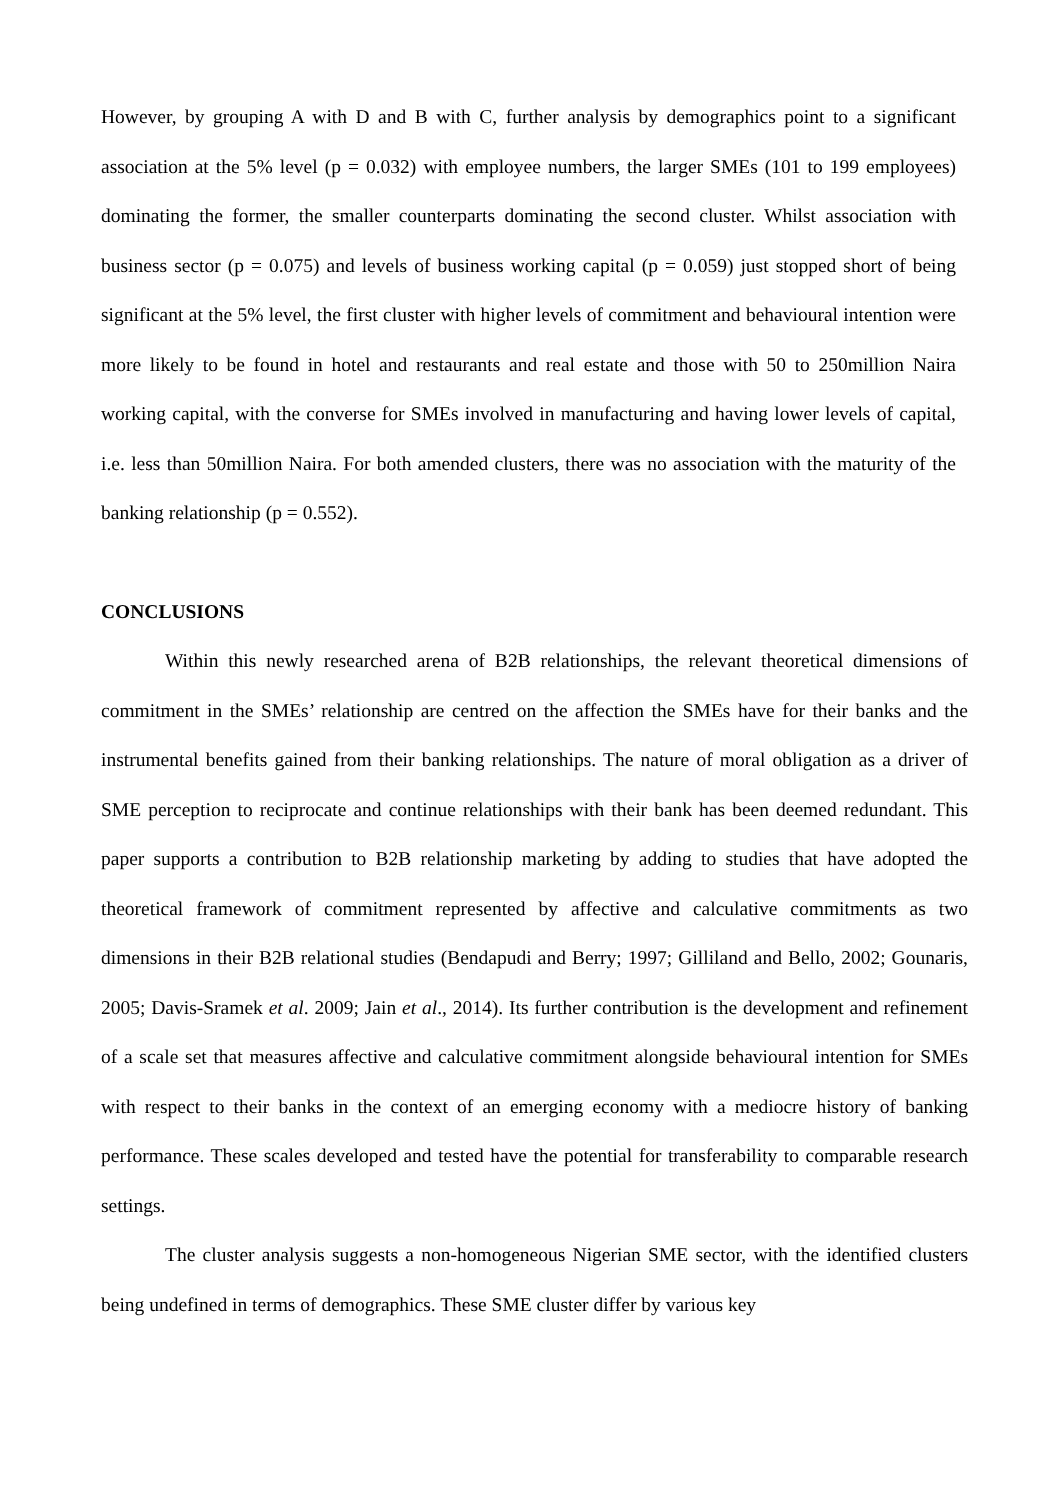However, by grouping A with D and B with C, further analysis by demographics point to a significant association at the 5% level (p = 0.032) with employee numbers, the larger SMEs (101 to 199 employees) dominating the former, the smaller counterparts dominating the second cluster. Whilst association with business sector (p = 0.075) and levels of business working capital (p = 0.059) just stopped short of being significant at the 5% level, the first cluster with higher levels of commitment and behavioural intention were more likely to be found in hotel and restaurants and real estate and those with 50 to 250million Naira working capital, with the converse for SMEs involved in manufacturing and having lower levels of capital, i.e. less than 50million Naira. For both amended clusters, there was no association with the maturity of the banking relationship (p = 0.552).
CONCLUSIONS
Within this newly researched arena of B2B relationships, the relevant theoretical dimensions of commitment in the SMEs’ relationship are centred on the affection the SMEs have for their banks and the instrumental benefits gained from their banking relationships. The nature of moral obligation as a driver of SME perception to reciprocate and continue relationships with their bank has been deemed redundant. This paper supports a contribution to B2B relationship marketing by adding to studies that have adopted the theoretical framework of commitment represented by affective and calculative commitments as two dimensions in their B2B relational studies (Bendapudi and Berry; 1997; Gilliland and Bello, 2002; Gounaris, 2005; Davis-Sramek et al. 2009; Jain et al., 2014). Its further contribution is the development and refinement of a scale set that measures affective and calculative commitment alongside behavioural intention for SMEs with respect to their banks in the context of an emerging economy with a mediocre history of banking performance. These scales developed and tested have the potential for transferability to comparable research settings.
The cluster analysis suggests a non-homogeneous Nigerian SME sector, with the identified clusters being undefined in terms of demographics. These SME cluster differ by various key